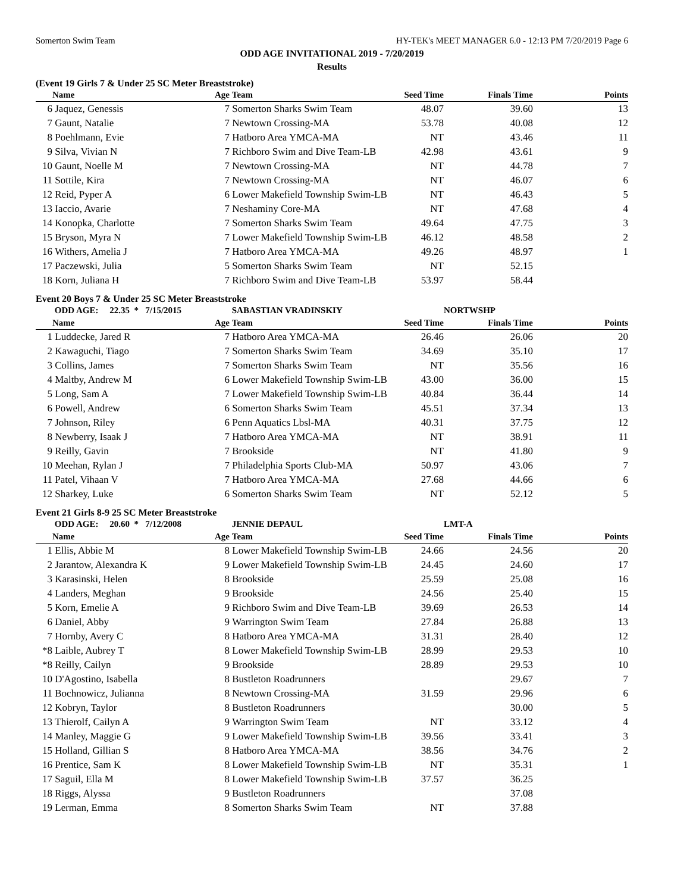Somerton Swim Team HY-TEK's MEET MANAGER 6.0 - 12:13 PM 7/20/2019 Page 6
ODD AGE INVITATIONAL 2019 - 7/20/2019
Results
(Event 19 Girls 7 & Under 25 SC Meter Breaststroke)
| | Name | Age | Team | Seed Time | Finals Time | Points |
| --- | --- | --- | --- | --- | --- | --- |
| 6 | Jaquez, Genessis | 7 | Somerton Sharks Swim Team | 48.07 | 39.60 | 13 |
| 7 | Gaunt, Natalie | 7 | Newtown Crossing-MA | 53.78 | 40.08 | 12 |
| 8 | Poehlmann, Evie | 7 | Hatboro Area YMCA-MA | NT | 43.46 | 11 |
| 9 | Silva, Vivian N | 7 | Richboro Swim and Dive Team-LB | 42.98 | 43.61 | 9 |
| 10 | Gaunt, Noelle M | 7 | Newtown Crossing-MA | NT | 44.78 | 7 |
| 11 | Sottile, Kira | 7 | Newtown Crossing-MA | NT | 46.07 | 6 |
| 12 | Reid, Pyper A | 6 | Lower Makefield Township Swim-LB | NT | 46.43 | 5 |
| 13 | Iaccio, Avarie | 7 | Neshaminy Core-MA | NT | 47.68 | 4 |
| 14 | Konopka, Charlotte | 7 | Somerton Sharks Swim Team | 49.64 | 47.75 | 3 |
| 15 | Bryson, Myra N | 7 | Lower Makefield Township Swim-LB | 46.12 | 48.58 | 2 |
| 16 | Withers, Amelia J | 7 | Hatboro Area YMCA-MA | 49.26 | 48.97 | 1 |
| 17 | Paczewski, Julia | 5 | Somerton Sharks Swim Team | NT | 52.15 | |
| 18 | Korn, Juliana H | 7 | Richboro Swim and Dive Team-LB | 53.97 | 58.44 | |
Event 20 Boys 7 & Under 25 SC Meter Breaststroke
| | ODD AGE: 22.35 * 7/15/2015 | | SABASTIAN VRADINSKIY | | NORTWSHP | |
| | Name | Age | Team | Seed Time | Finals Time | Points |
| 1 | Luddecke, Jared R | 7 | Hatboro Area YMCA-MA | 26.46 | 26.06 | 20 |
| 2 | Kawaguchi, Tiago | 7 | Somerton Sharks Swim Team | 34.69 | 35.10 | 17 |
| 3 | Collins, James | 7 | Somerton Sharks Swim Team | NT | 35.56 | 16 |
| 4 | Maltby, Andrew M | 6 | Lower Makefield Township Swim-LB | 43.00 | 36.00 | 15 |
| 5 | Long, Sam A | 7 | Lower Makefield Township Swim-LB | 40.84 | 36.44 | 14 |
| 6 | Powell, Andrew | 6 | Somerton Sharks Swim Team | 45.51 | 37.34 | 13 |
| 7 | Johnson, Riley | 6 | Penn Aquatics Lbsl-MA | 40.31 | 37.75 | 12 |
| 8 | Newberry, Isaak J | 7 | Hatboro Area YMCA-MA | NT | 38.91 | 11 |
| 9 | Reilly, Gavin | 7 | Brookside | NT | 41.80 | 9 |
| 10 | Meehan, Rylan J | 7 | Philadelphia Sports Club-MA | 50.97 | 43.06 | 7 |
| 11 | Patel, Vihaan V | 7 | Hatboro Area YMCA-MA | 27.68 | 44.66 | 6 |
| 12 | Sharkey, Luke | 6 | Somerton Sharks Swim Team | NT | 52.12 | 5 |
Event 21 Girls 8-9 25 SC Meter Breaststroke
| | ODD AGE: 20.60 * 7/12/2008 | | JENNIE DEPAUL | | LMT-A | |
| | Name | Age | Team | Seed Time | Finals Time | Points |
| 1 | Ellis, Abbie M | 8 | Lower Makefield Township Swim-LB | 24.66 | 24.56 | 20 |
| 2 | Jarantow, Alexandra K | 9 | Lower Makefield Township Swim-LB | 24.45 | 24.60 | 17 |
| 3 | Karasinski, Helen | 8 | Brookside | 25.59 | 25.08 | 16 |
| 4 | Landers, Meghan | 9 | Brookside | 24.56 | 25.40 | 15 |
| 5 | Korn, Emelie A | 9 | Richboro Swim and Dive Team-LB | 39.69 | 26.53 | 14 |
| 6 | Daniel, Abby | 9 | Warrington Swim Team | 27.84 | 26.88 | 13 |
| 7 | Hornby, Avery C | 8 | Hatboro Area YMCA-MA | 31.31 | 28.40 | 12 |
| *8 | Laible, Aubrey T | 8 | Lower Makefield Township Swim-LB | 28.99 | 29.53 | 10 |
| *8 | Reilly, Cailyn | 9 | Brookside | 28.89 | 29.53 | 10 |
| 10 | D'Agostino, Isabella | 8 | Bustleton Roadrunners | | 29.67 | 7 |
| 11 | Bochnowicz, Julianna | 8 | Newtown Crossing-MA | 31.59 | 29.96 | 6 |
| 12 | Kobryn, Taylor | 8 | Bustleton Roadrunners | | 30.00 | 5 |
| 13 | Thierolf, Cailyn A | 9 | Warrington Swim Team | NT | 33.12 | 4 |
| 14 | Manley, Maggie G | 9 | Lower Makefield Township Swim-LB | 39.56 | 33.41 | 3 |
| 15 | Holland, Gillian S | 8 | Hatboro Area YMCA-MA | 38.56 | 34.76 | 2 |
| 16 | Prentice, Sam K | 8 | Lower Makefield Township Swim-LB | NT | 35.31 | 1 |
| 17 | Saguil, Ella M | 8 | Lower Makefield Township Swim-LB | 37.57 | 36.25 | |
| 18 | Riggs, Alyssa | 9 | Bustleton Roadrunners | | 37.08 | |
| 19 | Lerman, Emma | 8 | Somerton Sharks Swim Team | NT | 37.88 | |